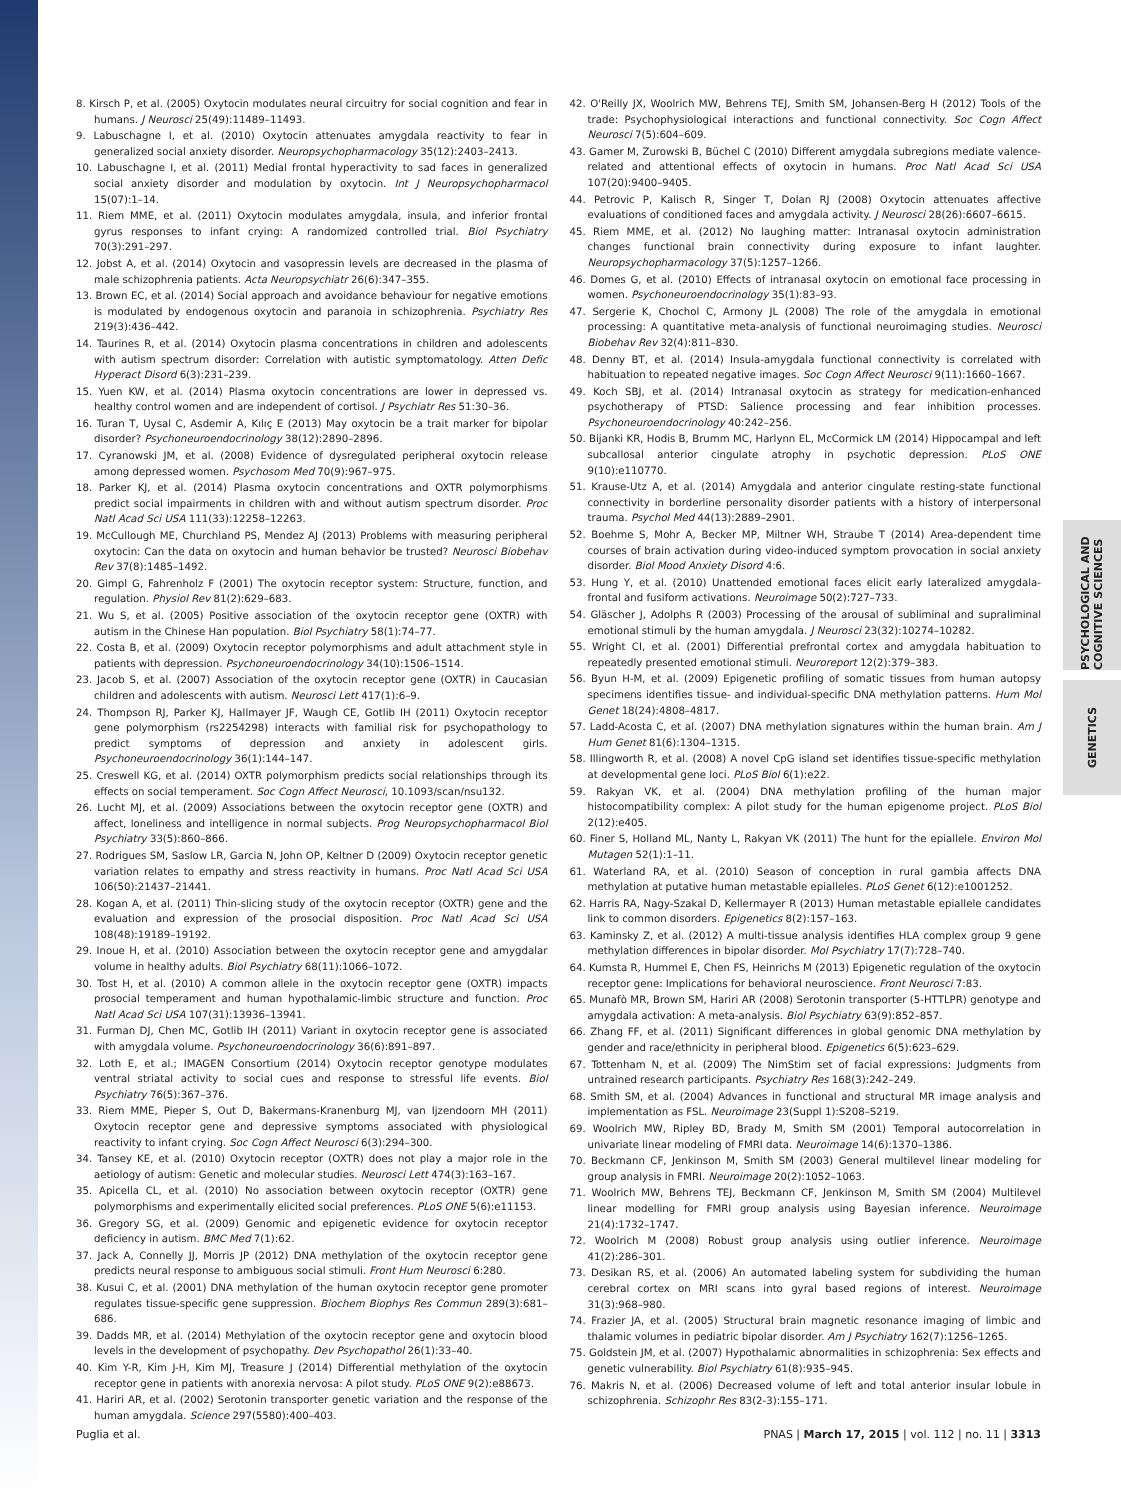PSYCHOLOGICAL AND COGNITIVE SCIENCES
GENETICS
8. Kirsch P, et al. (2005) Oxytocin modulates neural circuitry for social cognition and fear in humans. J Neurosci 25(49):11489–11493.
9. Labuschagne I, et al. (2010) Oxytocin attenuates amygdala reactivity to fear in generalized social anxiety disorder. Neuropsychopharmacology 35(12):2403–2413.
10. Labuschagne I, et al. (2011) Medial frontal hyperactivity to sad faces in generalized social anxiety disorder and modulation by oxytocin. Int J Neuropsychopharmacol 15(07):1–14.
11. Riem MME, et al. (2011) Oxytocin modulates amygdala, insula, and inferior frontal gyrus responses to infant crying: A randomized controlled trial. Biol Psychiatry 70(3):291–297.
12. Jobst A, et al. (2014) Oxytocin and vasopressin levels are decreased in the plasma of male schizophrenia patients. Acta Neuropsychiatr 26(6):347–355.
13. Brown EC, et al. (2014) Social approach and avoidance behaviour for negative emotions is modulated by endogenous oxytocin and paranoia in schizophrenia. Psychiatry Res 219(3):436–442.
14. Taurines R, et al. (2014) Oxytocin plasma concentrations in children and adolescents with autism spectrum disorder: Correlation with autistic symptomatology. Atten Defic Hyperact Disord 6(3):231–239.
15. Yuen KW, et al. (2014) Plasma oxytocin concentrations are lower in depressed vs. healthy control women and are independent of cortisol. J Psychiatr Res 51:30–36.
16. Turan T, Uysal C, Asdemir A, Kılıç E (2013) May oxytocin be a trait marker for bipolar disorder? Psychoneuroendocrinology 38(12):2890–2896.
17. Cyranowski JM, et al. (2008) Evidence of dysregulated peripheral oxytocin release among depressed women. Psychosom Med 70(9):967–975.
18. Parker KJ, et al. (2014) Plasma oxytocin concentrations and OXTR polymorphisms predict social impairments in children with and without autism spectrum disorder. Proc Natl Acad Sci USA 111(33):12258–12263.
19. McCullough ME, Churchland PS, Mendez AJ (2013) Problems with measuring peripheral oxytocin: Can the data on oxytocin and human behavior be trusted? Neurosci Biobehav Rev 37(8):1485–1492.
20. Gimpl G, Fahrenholz F (2001) The oxytocin receptor system: Structure, function, and regulation. Physiol Rev 81(2):629–683.
21. Wu S, et al. (2005) Positive association of the oxytocin receptor gene (OXTR) with autism in the Chinese Han population. Biol Psychiatry 58(1):74–77.
22. Costa B, et al. (2009) Oxytocin receptor polymorphisms and adult attachment style in patients with depression. Psychoneuroendocrinology 34(10):1506–1514.
23. Jacob S, et al. (2007) Association of the oxytocin receptor gene (OXTR) in Caucasian children and adolescents with autism. Neurosci Lett 417(1):6–9.
24. Thompson RJ, Parker KJ, Hallmayer JF, Waugh CE, Gotlib IH (2011) Oxytocin receptor gene polymorphism (rs2254298) interacts with familial risk for psychopathology to predict symptoms of depression and anxiety in adolescent girls. Psychoneuroendocrinology 36(1):144–147.
25. Creswell KG, et al. (2014) OXTR polymorphism predicts social relationships through its effects on social temperament. Soc Cogn Affect Neurosci, 10.1093/scan/nsu132.
26. Lucht MJ, et al. (2009) Associations between the oxytocin receptor gene (OXTR) and affect, loneliness and intelligence in normal subjects. Prog Neuropsychopharmacol Biol Psychiatry 33(5):860–866.
27. Rodrigues SM, Saslow LR, Garcia N, John OP, Keltner D (2009) Oxytocin receptor genetic variation relates to empathy and stress reactivity in humans. Proc Natl Acad Sci USA 106(50):21437–21441.
28. Kogan A, et al. (2011) Thin-slicing study of the oxytocin receptor (OXTR) gene and the evaluation and expression of the prosocial disposition. Proc Natl Acad Sci USA 108(48):19189–19192.
29. Inoue H, et al. (2010) Association between the oxytocin receptor gene and amygdalar volume in healthy adults. Biol Psychiatry 68(11):1066–1072.
30. Tost H, et al. (2010) A common allele in the oxytocin receptor gene (OXTR) impacts prosocial temperament and human hypothalamic-limbic structure and function. Proc Natl Acad Sci USA 107(31):13936–13941.
31. Furman DJ, Chen MC, Gotlib IH (2011) Variant in oxytocin receptor gene is associated with amygdala volume. Psychoneuroendocrinology 36(6):891–897.
32. Loth E, et al.; IMAGEN Consortium (2014) Oxytocin receptor genotype modulates ventral striatal activity to social cues and response to stressful life events. Biol Psychiatry 76(5):367–376.
33. Riem MME, Pieper S, Out D, Bakermans-Kranenburg MJ, van Ijzendoorn MH (2011) Oxytocin receptor gene and depressive symptoms associated with physiological reactivity to infant crying. Soc Cogn Affect Neurosci 6(3):294–300.
34. Tansey KE, et al. (2010) Oxytocin receptor (OXTR) does not play a major role in the aetiology of autism: Genetic and molecular studies. Neurosci Lett 474(3):163–167.
35. Apicella CL, et al. (2010) No association between oxytocin receptor (OXTR) gene polymorphisms and experimentally elicited social preferences. PLoS ONE 5(6):e11153.
36. Gregory SG, et al. (2009) Genomic and epigenetic evidence for oxytocin receptor deficiency in autism. BMC Med 7(1):62.
37. Jack A, Connelly JJ, Morris JP (2012) DNA methylation of the oxytocin receptor gene predicts neural response to ambiguous social stimuli. Front Hum Neurosci 6:280.
38. Kusui C, et al. (2001) DNA methylation of the human oxytocin receptor gene promoter regulates tissue-specific gene suppression. Biochem Biophys Res Commun 289(3):681–686.
39. Dadds MR, et al. (2014) Methylation of the oxytocin receptor gene and oxytocin blood levels in the development of psychopathy. Dev Psychopathol 26(1):33–40.
40. Kim Y-R, Kim J-H, Kim MJ, Treasure J (2014) Differential methylation of the oxytocin receptor gene in patients with anorexia nervosa: A pilot study. PLoS ONE 9(2):e88673.
41. Hariri AR, et al. (2002) Serotonin transporter genetic variation and the response of the human amygdala. Science 297(5580):400–403.
42. O'Reilly JX, Woolrich MW, Behrens TEJ, Smith SM, Johansen-Berg H (2012) Tools of the trade: Psychophysiological interactions and functional connectivity. Soc Cogn Affect Neurosci 7(5):604–609.
43. Gamer M, Zurowski B, Büchel C (2010) Different amygdala subregions mediate valence-related and attentional effects of oxytocin in humans. Proc Natl Acad Sci USA 107(20):9400–9405.
44. Petrovic P, Kalisch R, Singer T, Dolan RJ (2008) Oxytocin attenuates affective evaluations of conditioned faces and amygdala activity. J Neurosci 28(26):6607–6615.
45. Riem MME, et al. (2012) No laughing matter: Intranasal oxytocin administration changes functional brain connectivity during exposure to infant laughter. Neuropsychopharmacology 37(5):1257–1266.
46. Domes G, et al. (2010) Effects of intranasal oxytocin on emotional face processing in women. Psychoneuroendocrinology 35(1):83–93.
47. Sergerie K, Chochol C, Armony JL (2008) The role of the amygdala in emotional processing: A quantitative meta-analysis of functional neuroimaging studies. Neurosci Biobehav Rev 32(4):811–830.
48. Denny BT, et al. (2014) Insula-amygdala functional connectivity is correlated with habituation to repeated negative images. Soc Cogn Affect Neurosci 9(11):1660–1667.
49. Koch SBJ, et al. (2014) Intranasal oxytocin as strategy for medication-enhanced psychotherapy of PTSD: Salience processing and fear inhibition processes. Psychoneuroendocrinology 40:242–256.
50. Bijanki KR, Hodis B, Brumm MC, Harlynn EL, McCormick LM (2014) Hippocampal and left subcallosal anterior cingulate atrophy in psychotic depression. PLoS ONE 9(10):e110770.
51. Krause-Utz A, et al. (2014) Amygdala and anterior cingulate resting-state functional connectivity in borderline personality disorder patients with a history of interpersonal trauma. Psychol Med 44(13):2889–2901.
52. Boehme S, Mohr A, Becker MP, Miltner WH, Straube T (2014) Area-dependent time courses of brain activation during video-induced symptom provocation in social anxiety disorder. Biol Mood Anxiety Disord 4:6.
53. Hung Y, et al. (2010) Unattended emotional faces elicit early lateralized amygdala-frontal and fusiform activations. Neuroimage 50(2):727–733.
54. Gläscher J, Adolphs R (2003) Processing of the arousal of subliminal and supraliminal emotional stimuli by the human amygdala. J Neurosci 23(32):10274–10282.
55. Wright CI, et al. (2001) Differential prefrontal cortex and amygdala habituation to repeatedly presented emotional stimuli. Neuroreport 12(2):379–383.
56. Byun H-M, et al. (2009) Epigenetic profiling of somatic tissues from human autopsy specimens identifies tissue- and individual-specific DNA methylation patterns. Hum Mol Genet 18(24):4808–4817.
57. Ladd-Acosta C, et al. (2007) DNA methylation signatures within the human brain. Am J Hum Genet 81(6):1304–1315.
58. Illingworth R, et al. (2008) A novel CpG island set identifies tissue-specific methylation at developmental gene loci. PLoS Biol 6(1):e22.
59. Rakyan VK, et al. (2004) DNA methylation profiling of the human major histocompatibility complex: A pilot study for the human epigenome project. PLoS Biol 2(12):e405.
60. Finer S, Holland ML, Nanty L, Rakyan VK (2011) The hunt for the epiallele. Environ Mol Mutagen 52(1):1–11.
61. Waterland RA, et al. (2010) Season of conception in rural gambia affects DNA methylation at putative human metastable epialleles. PLoS Genet 6(12):e1001252.
62. Harris RA, Nagy-Szakal D, Kellermayer R (2013) Human metastable epiallele candidates link to common disorders. Epigenetics 8(2):157–163.
63. Kaminsky Z, et al. (2012) A multi-tissue analysis identifies HLA complex group 9 gene methylation differences in bipolar disorder. Mol Psychiatry 17(7):728–740.
64. Kumsta R, Hummel E, Chen FS, Heinrichs M (2013) Epigenetic regulation of the oxytocin receptor gene: Implications for behavioral neuroscience. Front Neurosci 7:83.
65. Munafò MR, Brown SM, Hariri AR (2008) Serotonin transporter (5-HTTLPR) genotype and amygdala activation: A meta-analysis. Biol Psychiatry 63(9):852–857.
66. Zhang FF, et al. (2011) Significant differences in global genomic DNA methylation by gender and race/ethnicity in peripheral blood. Epigenetics 6(5):623–629.
67. Tottenham N, et al. (2009) The NimStim set of facial expressions: Judgments from untrained research participants. Psychiatry Res 168(3):242–249.
68. Smith SM, et al. (2004) Advances in functional and structural MR image analysis and implementation as FSL. Neuroimage 23(Suppl 1):S208–S219.
69. Woolrich MW, Ripley BD, Brady M, Smith SM (2001) Temporal autocorrelation in univariate linear modeling of FMRI data. Neuroimage 14(6):1370–1386.
70. Beckmann CF, Jenkinson M, Smith SM (2003) General multilevel linear modeling for group analysis in FMRI. Neuroimage 20(2):1052–1063.
71. Woolrich MW, Behrens TEJ, Beckmann CF, Jenkinson M, Smith SM (2004) Multilevel linear modelling for FMRI group analysis using Bayesian inference. Neuroimage 21(4):1732–1747.
72. Woolrich M (2008) Robust group analysis using outlier inference. Neuroimage 41(2):286–301.
73. Desikan RS, et al. (2006) An automated labeling system for subdividing the human cerebral cortex on MRI scans into gyral based regions of interest. Neuroimage 31(3):968–980.
74. Frazier JA, et al. (2005) Structural brain magnetic resonance imaging of limbic and thalamic volumes in pediatric bipolar disorder. Am J Psychiatry 162(7):1256–1265.
75. Goldstein JM, et al. (2007) Hypothalamic abnormalities in schizophrenia: Sex effects and genetic vulnerability. Biol Psychiatry 61(8):935–945.
76. Makris N, et al. (2006) Decreased volume of left and total anterior insular lobule in schizophrenia. Schizophr Res 83(2-3):155–171.
Puglia et al. PNAS | March 17, 2015 | vol. 112 | no. 11 | 3313